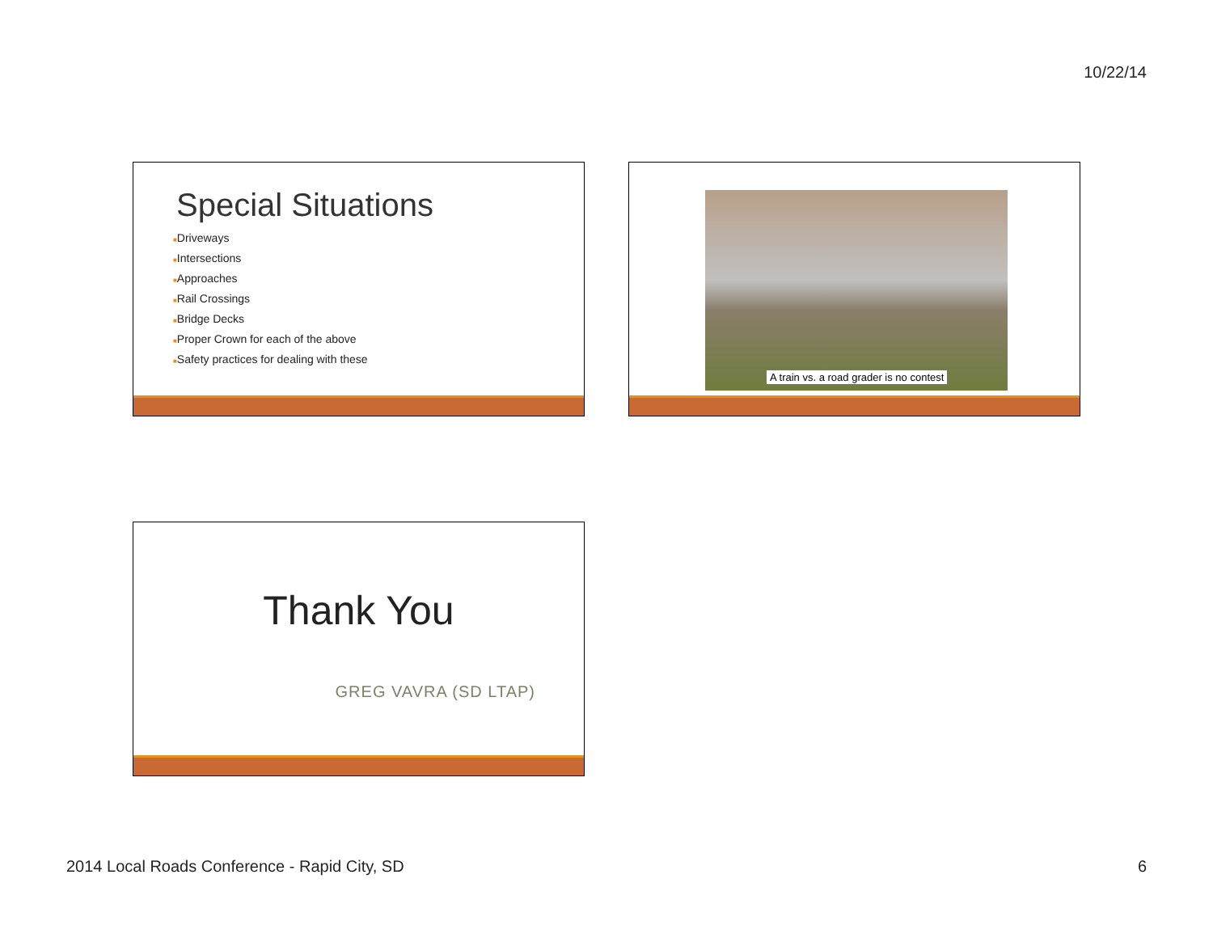10/22/14
Special Situations
■Driveways
■Intersections
■Approaches
■Rail Crossings
■Bridge Decks
■Proper Crown for each of the above
■Safety practices for dealing with these
A train vs. a road grader is no contest
Thank You
GREG VAVRA (SD LTAP)
2014 Local Roads Conference - Rapid City, SD 6